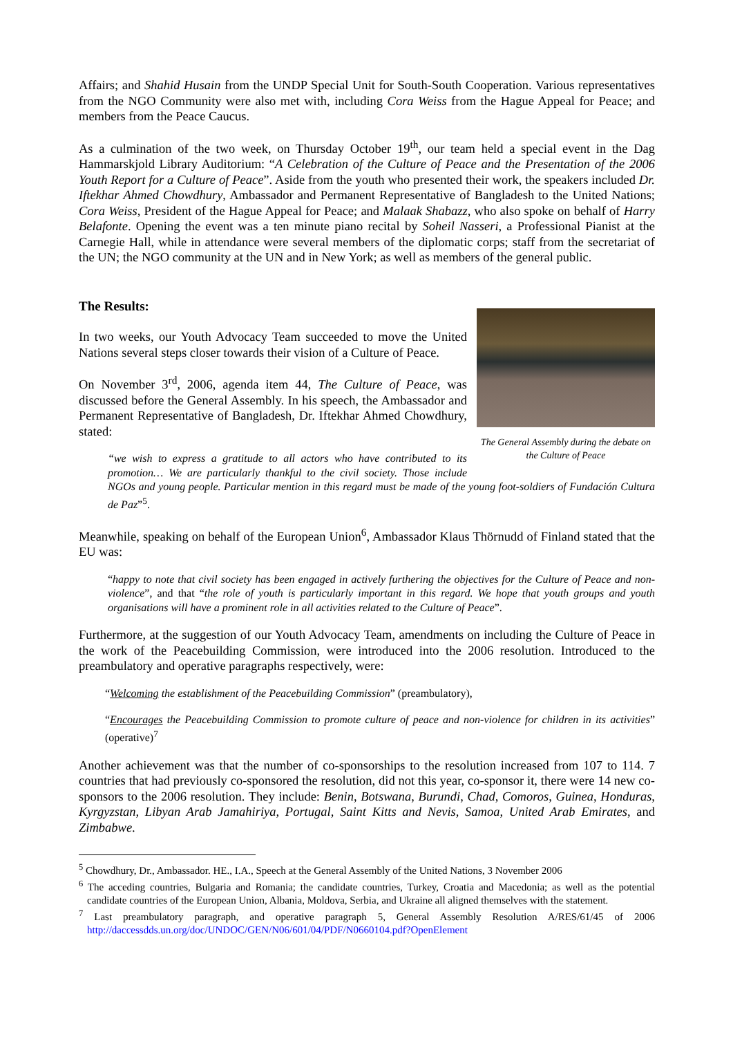Affairs; and Shahid Husain from the UNDP Special Unit for South-South Cooperation. Various representatives from the NGO Community were also met with, including Cora Weiss from the Hague Appeal for Peace; and members from the Peace Caucus.
As a culmination of the two week, on Thursday October 19<sup>th</sup>, our team held a special event in the Dag Hammarskjold Library Auditorium: “A Celebration of the Culture of Peace and the Presentation of the 2006 Youth Report for a Culture of Peace”. Aside from the youth who presented their work, the speakers included Dr. Iftekhar Ahmed Chowdhury, Ambassador and Permanent Representative of Bangladesh to the United Nations; Cora Weiss, President of the Hague Appeal for Peace; and Malaak Shabazz, who also spoke on behalf of Harry Belafonte. Opening the event was a ten minute piano recital by Soheil Nasseri, a Professional Pianist at the Carnegie Hall, while in attendance were several members of the diplomatic corps; staff from the secretariat of the UN; the NGO community at the UN and in New York; as well as members of the general public.
The Results:
The General Assembly during the debate on the Culture of Peace
In two weeks, our Youth Advocacy Team succeeded to move the United Nations several steps closer towards their vision of a Culture of Peace.
On November 3<sup>rd</sup>, 2006, agenda item 44, The Culture of Peace, was discussed before the General Assembly. In his speech, the Ambassador and Permanent Representative of Bangladesh, Dr. Iftekhar Ahmed Chowdhury, stated:
“we wish to express a gratitude to all actors who have contributed to its promotion… We are particularly thankful to the civil society. Those include NGOs and young people. Particular mention in this regard must be made of the young foot-soldiers of Fundación Cultura de Paz”<sup>5</sup>.
Meanwhile, speaking on behalf of the European Union<sup>6</sup>, Ambassador Klaus Thörnudd of Finland stated that the EU was:
“happy to note that civil society has been engaged in actively furthering the objectives for the Culture of Peace and non-violence”, and that “the role of youth is particularly important in this regard. We hope that youth groups and youth organisations will have a prominent role in all activities related to the Culture of Peace”.
Furthermore, at the suggestion of our Youth Advocacy Team, amendments on including the Culture of Peace in the work of the Peacebuilding Commission, were introduced into the 2006 resolution. Introduced to the preambulatory and operative paragraphs respectively, were:
“Welcoming the establishment of the Peacebuilding Commission” (preambulatory),
“Encourages the Peacebuilding Commission to promote culture of peace and non-violence for children in its activities” (operative)<sup>7</sup>
Another achievement was that the number of co-sponsorships to the resolution increased from 107 to 114. 7 countries that had previously co-sponsored the resolution, did not this year, co-sponsor it, there were 14 new co-sponsors to the 2006 resolution. They include: Benin, Botswana, Burundi, Chad, Comoros, Guinea, Honduras, Kyrgyzstan, Libyan Arab Jamahiriya, Portugal, Saint Kitts and Nevis, Samoa, United Arab Emirates, and Zimbabwe.
<sup>5</sup> Chowdhury, Dr., Ambassador. HE., I.A., Speech at the General Assembly of the United Nations, 3 November 2006
<sup>6</sup> The acceding countries, Bulgaria and Romania; the candidate countries, Turkey, Croatia and Macedonia; as well as the potential candidate countries of the European Union, Albania, Moldova, Serbia, and Ukraine all aligned themselves with the statement.
<sup>7</sup> Last preambulatory paragraph, and operative paragraph 5, General Assembly Resolution A/RES/61/45 of 2006 http://daccessdds.un.org/doc/UNDOC/GEN/N06/601/04/PDF/N0660104.pdf?OpenElement